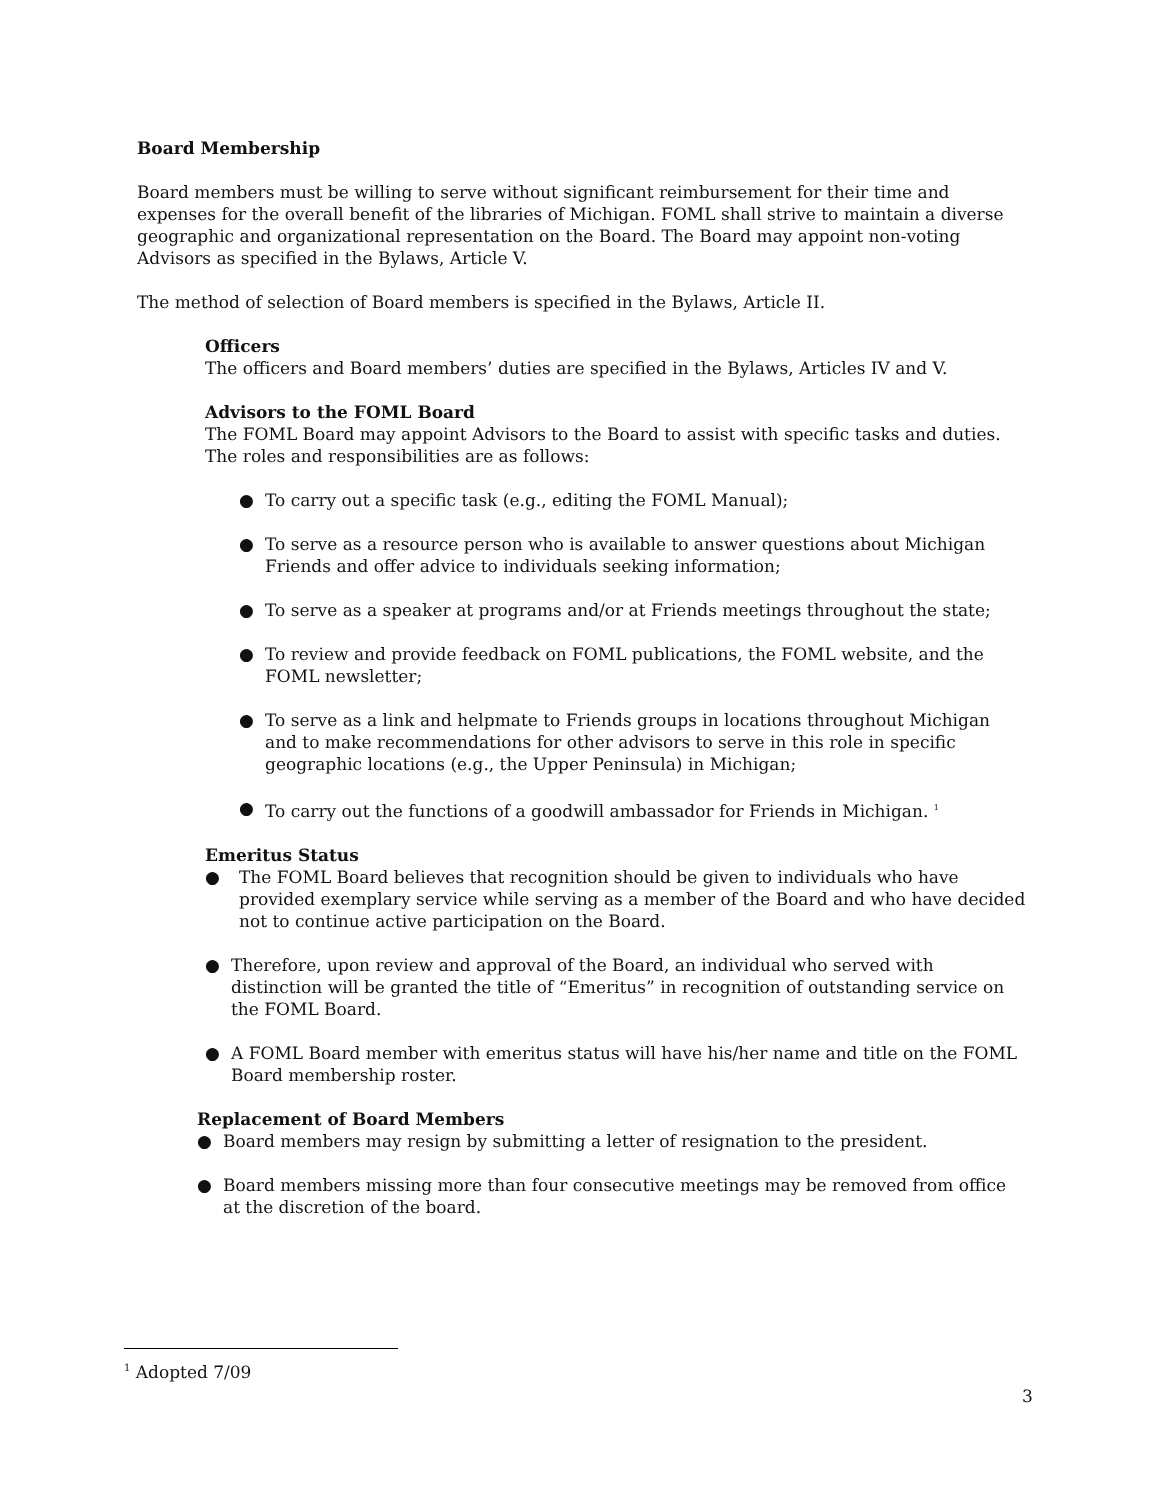Board Membership
Board members must be willing to serve without significant reimbursement for their time and expenses for the overall benefit of the libraries of Michigan. FOML shall strive to maintain a diverse geographic and organizational representation on the Board. The Board may appoint non-voting Advisors as specified in the Bylaws, Article V.
The method of selection of Board members is specified in the Bylaws, Article II.
Officers
The officers and Board members’ duties are specified in the Bylaws, Articles IV and V.
Advisors to the FOML Board
The FOML Board may appoint Advisors to the Board to assist with specific tasks and duties. The roles and responsibilities are as follows:
● To carry out a specific task (e.g., editing the FOML Manual);
● To serve as a resource person who is available to answer questions about Michigan Friends and offer advice to individuals seeking information;
● To serve as a speaker at programs and/or at Friends meetings throughout the state;
● To review and provide feedback on FOML publications, the FOML website, and the FOML newsletter;
● To serve as a link and helpmate to Friends groups in locations throughout Michigan and to make recommendations for other advisors to serve in this role in specific geographic locations (e.g., the Upper Peninsula) in Michigan;
● To carry out the functions of a goodwill ambassador for Friends in Michigan. <sup>1</sup>
Emeritus Status
● The FOML Board believes that recognition should be given to individuals who have provided exemplary service while serving as a member of the Board and who have decided not to continue active participation on the Board.
● Therefore, upon review and approval of the Board, an individual who served with distinction will be granted the title of “Emeritus” in recognition of outstanding service on the FOML Board.
● A FOML Board member with emeritus status will have his/her name and title on the FOML Board membership roster.
Replacement of Board Members
● Board members may resign by submitting a letter of resignation to the president.
● Board members missing more than four consecutive meetings may be removed from office at the discretion of the board.
<sup>1</sup> Adopted 7/09
3